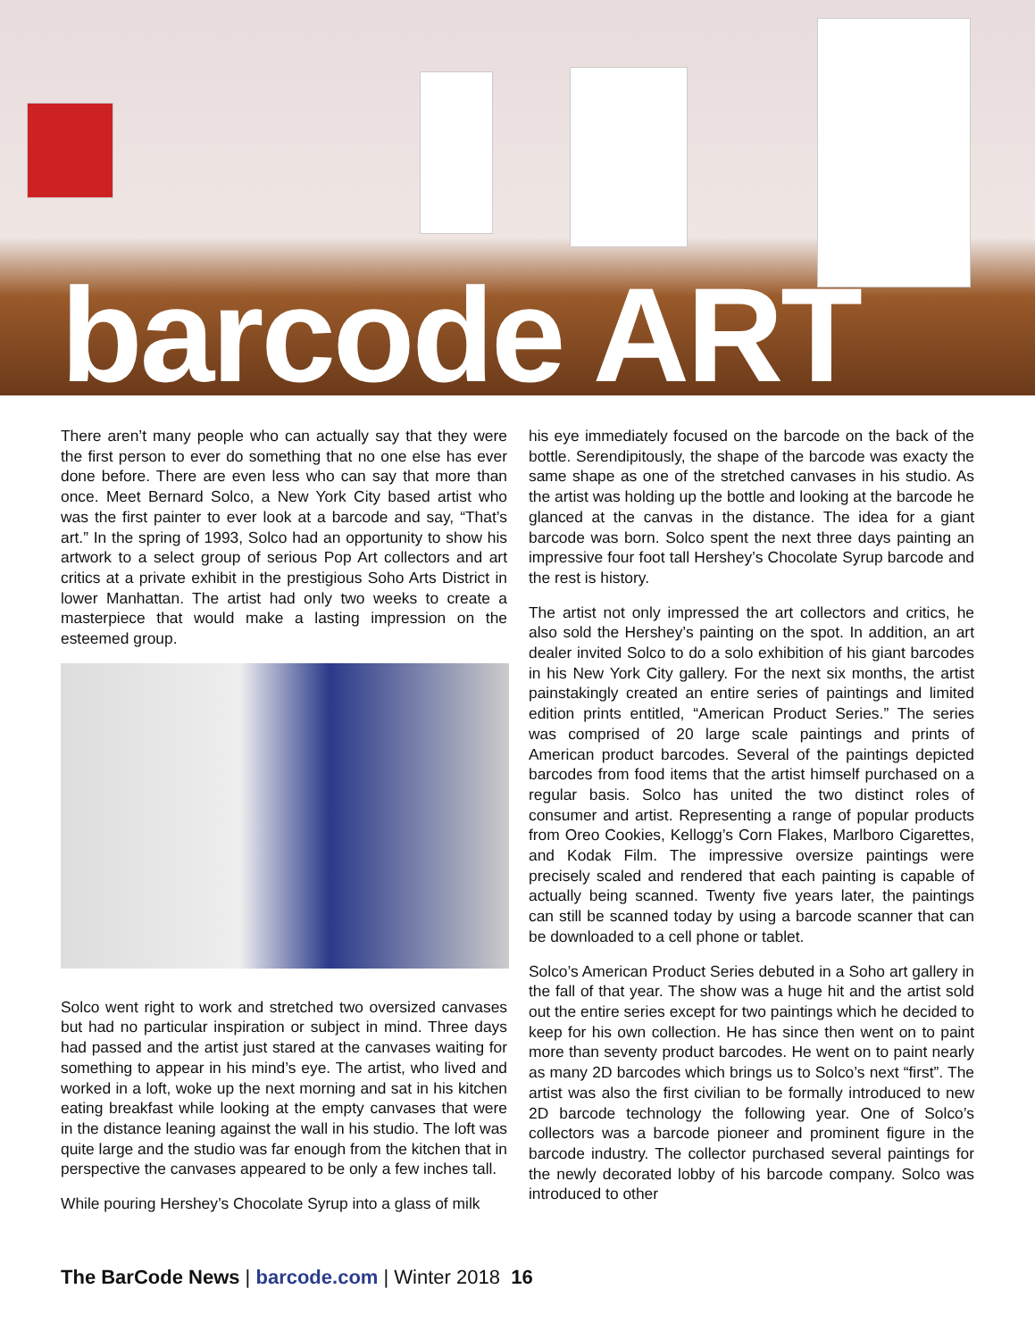barcode ART
There aren’t many people who can actually say that they were the first person to ever do something that no one else has ever done before. There are even less who can say that more than once. Meet Bernard Solco, a New York City based artist who was the first painter to ever look at a barcode and say, “That’s art.” In the spring of 1993, Solco had an opportunity to show his artwork to a select group of serious Pop Art collectors and art critics at a private exhibit in the prestigious Soho Arts District in lower Manhattan. The artist had only two weeks to create a masterpiece that would make a lasting impression on the esteemed group.
Solco went right to work and stretched two oversized canvases but had no particular inspiration or subject in mind. Three days had passed and the artist just stared at the canvases waiting for something to appear in his mind’s eye. The artist, who lived and worked in a loft, woke up the next morning and sat in his kitchen eating breakfast while looking at the empty canvases that were in the distance leaning against the wall in his studio. The loft was quite large and the studio was far enough from the kitchen that in perspective the canvases appeared to be only a few inches tall.
While pouring Hershey’s Chocolate Syrup into a glass of milk
his eye immediately focused on the barcode on the back of the bottle. Serendipitously, the shape of the barcode was exacty the same shape as one of the stretched canvases in his studio. As the artist was holding up the bottle and looking at the barcode he glanced at the canvas in the distance. The idea for a giant barcode was born. Solco spent the next three days painting an impressive four foot tall Hershey’s Chocolate Syrup barcode and the rest is history.
The artist not only impressed the art collectors and critics, he also sold the Hershey’s painting on the spot. In addition, an art dealer invited Solco to do a solo exhibition of his giant barcodes in his New York City gallery. For the next six months, the artist painstakingly created an entire series of paintings and limited edition prints entitled, “American Product Series.” The series was comprised of 20 large scale paintings and prints of American product barcodes. Several of the paintings depicted barcodes from food items that the artist himself purchased on a regular basis. Solco has united the two distinct roles of consumer and artist. Representing a range of popular products from Oreo Cookies, Kellogg’s Corn Flakes, Marlboro Cigarettes, and Kodak Film. The impressive oversize paintings were precisely scaled and rendered that each painting is capable of actually being scanned. Twenty five years later, the paintings can still be scanned today by using a barcode scanner that can be downloaded to a cell phone or tablet.
Solco’s American Product Series debuted in a Soho art gallery in the fall of that year. The show was a huge hit and the artist sold out the entire series except for two paintings which he decided to keep for his own collection. He has since then went on to paint more than seventy product barcodes. He went on to paint nearly as many 2D barcodes which brings us to Solco’s next “first”. The artist was also the first civilian to be formally introduced to new 2D barcode technology the following year. One of Solco’s collectors was a barcode pioneer and prominent figure in the barcode industry. The collector purchased several paintings for the newly decorated lobby of his barcode company. Solco was introduced to other
The BarCode News | barcode.com | Winter 2018 16